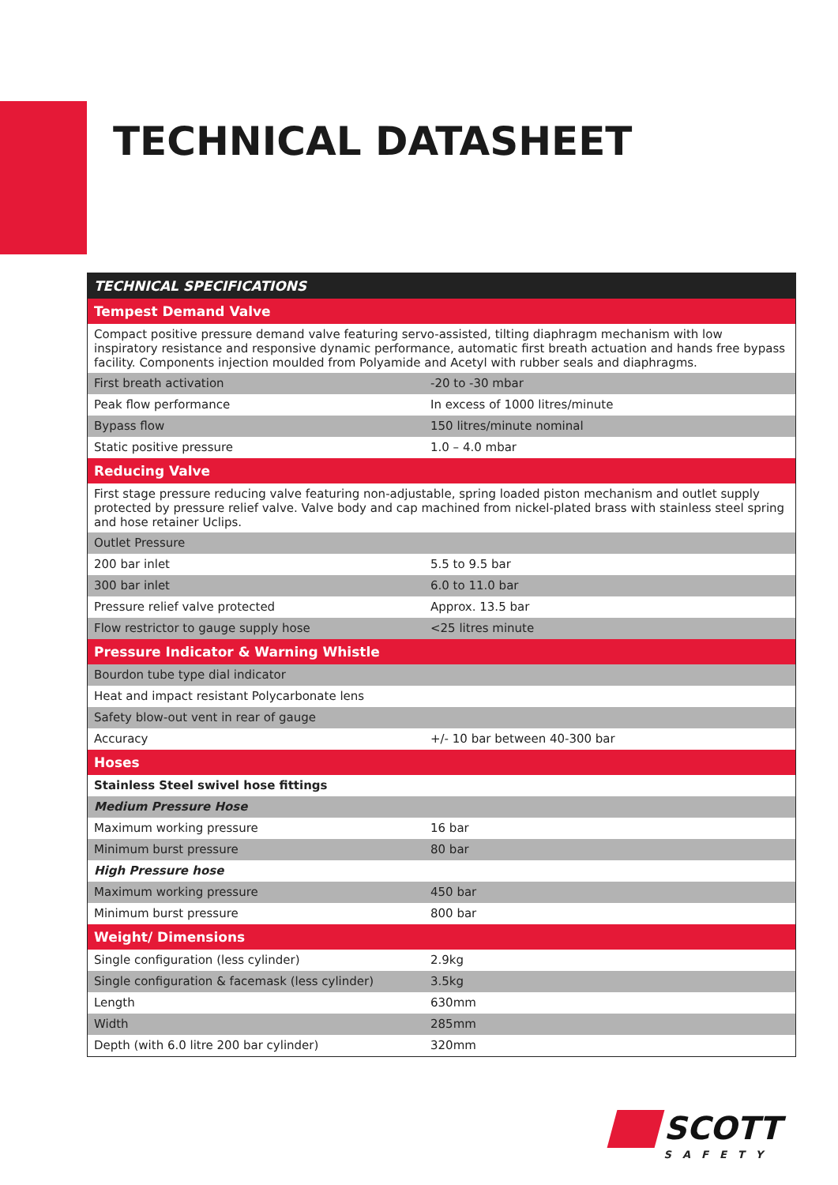TECHNICAL DATASHEET
| TECHNICAL SPECIFICATIONS | |
| --- | --- |
| Tempest Demand Valve | |
| Compact positive pressure demand valve featuring servo-assisted, tilting diaphragm mechanism with low inspiratory resistance and responsive dynamic performance, automatic first breath actuation and hands free bypass facility. Components injection moulded from Polyamide and Acetyl with rubber seals and diaphragms. | |
| First breath activation | -20 to -30 mbar |
| Peak flow performance | In excess of 1000 litres/minute |
| Bypass flow | 150 litres/minute nominal |
| Static positive pressure | 1.0 – 4.0 mbar |
| Reducing Valve | |
| First stage pressure reducing valve featuring non-adjustable, spring loaded piston mechanism and outlet supply protected by pressure relief valve. Valve body and cap machined from nickel-plated brass with stainless steel spring and hose retainer Uclips. | |
| Outlet Pressure | |
| 200 bar inlet | 5.5 to 9.5 bar |
| 300 bar inlet | 6.0 to 11.0 bar |
| Pressure relief valve protected | Approx. 13.5 bar |
| Flow restrictor to gauge supply hose | <25 litres minute |
| Pressure Indicator & Warning Whistle | |
| Bourdon tube type dial indicator | |
| Heat and impact resistant Polycarbonate lens | |
| Safety blow-out vent in rear of gauge | |
| Accuracy | +/- 10 bar between 40-300 bar |
| Hoses | |
| Stainless Steel swivel hose fittings | |
| Medium Pressure Hose | |
| Maximum working pressure | 16 bar |
| Minimum burst pressure | 80 bar |
| High Pressure hose | |
| Maximum working pressure | 450 bar |
| Minimum burst pressure | 800 bar |
| Weight/ Dimensions | |
| Single configuration (less cylinder) | 2.9kg |
| Single configuration & facemask (less cylinder) | 3.5kg |
| Length | 630mm |
| Width | 285mm |
| Depth (with 6.0 litre 200 bar cylinder) | 320mm |
SCOTT
SAFETY